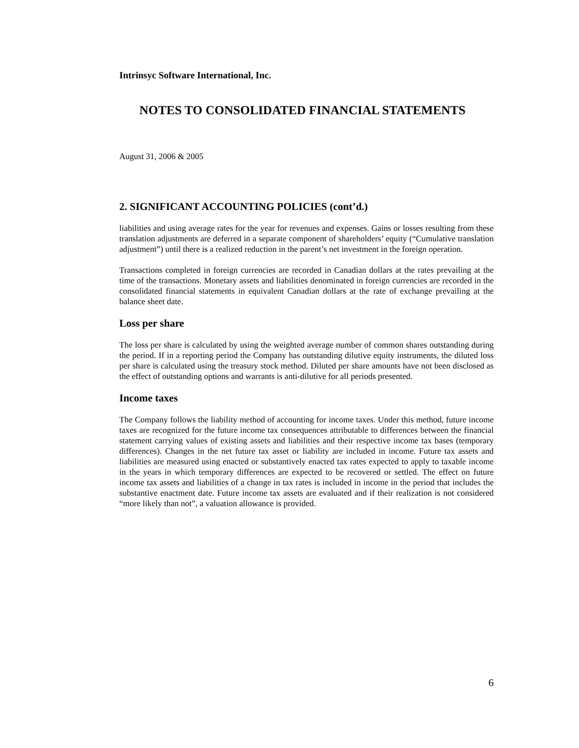Intrinsyc Software International, Inc.
NOTES TO CONSOLIDATED FINANCIAL STATEMENTS
August 31, 2006 & 2005
2. SIGNIFICANT ACCOUNTING POLICIES (cont’d.)
liabilities and using average rates for the year for revenues and expenses. Gains or losses resulting from these translation adjustments are deferred in a separate component of shareholders’ equity (“Cumulative translation adjustment”) until there is a realized reduction in the parent’s net investment in the foreign operation.
Transactions completed in foreign currencies are recorded in Canadian dollars at the rates prevailing at the time of the transactions. Monetary assets and liabilities denominated in foreign currencies are recorded in the consolidated financial statements in equivalent Canadian dollars at the rate of exchange prevailing at the balance sheet date.
Loss per share
The loss per share is calculated by using the weighted average number of common shares outstanding during the period. If in a reporting period the Company has outstanding dilutive equity instruments, the diluted loss per share is calculated using the treasury stock method. Diluted per share amounts have not been disclosed as the effect of outstanding options and warrants is anti-dilutive for all periods presented.
Income taxes
The Company follows the liability method of accounting for income taxes. Under this method, future income taxes are recognized for the future income tax consequences attributable to differences between the financial statement carrying values of existing assets and liabilities and their respective income tax bases (temporary differences). Changes in the net future tax asset or liability are included in income. Future tax assets and liabilities are measured using enacted or substantively enacted tax rates expected to apply to taxable income in the years in which temporary differences are expected to be recovered or settled. The effect on future income tax assets and liabilities of a change in tax rates is included in income in the period that includes the substantive enactment date. Future income tax assets are evaluated and if their realization is not considered “more likely than not”, a valuation allowance is provided.
6